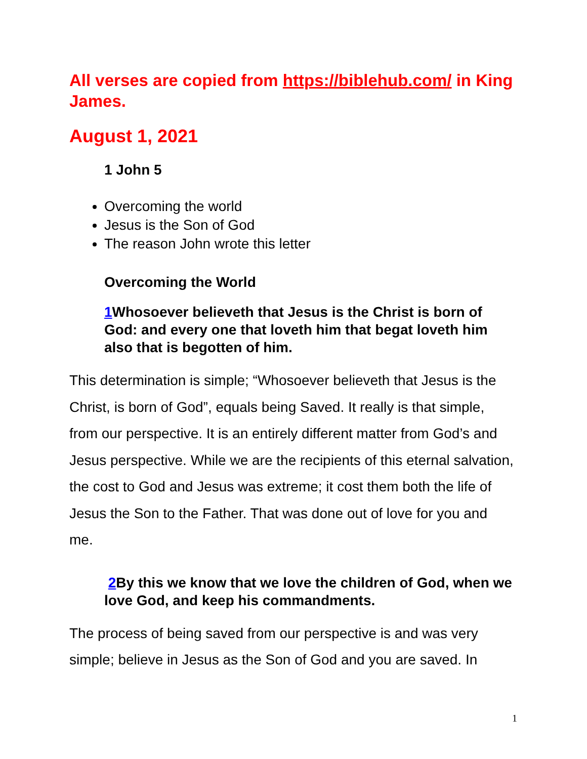All verses are copied from https://biblehub.com/ in King James.
August 1, 2021
1 John 5
Overcoming the world
Jesus is the Son of God
The reason John wrote this letter
Overcoming the World
1 Whosoever believeth that Jesus is the Christ is born of God: and every one that loveth him that begat loveth him also that is begotten of him.
This determination is simple; “Whosoever believeth that Jesus is the Christ, is born of God”, equals being Saved. It really is that simple, from our perspective. It is an entirely different matter from God’s and Jesus perspective. While we are the recipients of this eternal salvation, the cost to God and Jesus was extreme; it cost them both the life of Jesus the Son to the Father. That was done out of love for you and me.
2 By this we know that we love the children of God, when we love God, and keep his commandments.
The process of being saved from our perspective is and was very simple; believe in Jesus as the Son of God and you are saved. In
1